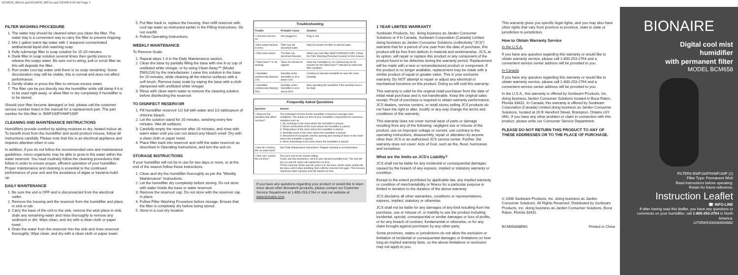BCM658_08EN1.qxd:BCM658_08EN1.qxd 5/29/08 8:56 AM Page 1
FILTER WASHING PROCEDURE
1. The water tray should be cleaned when you clean the filter. The water tray is a convenient way to carry the filter to prevent dripping.
2. Mix 1 gallon warm tap water with 1 teaspoon concentrated antibacterial liquid dish washing soap.
3. Fully submerge filter in soap solution for 15-20 minutes.
4. Dunk filter in soap solution several times then gently press to release the soapy water. Be sure not to wring, pull or scrub filter as this will degrade the filter.
5. Run under cool tap water until there is no soap remaining. Some discoloration may still be visible, this is normal and does not affect performance.
6. Gently shake or press the filter to remove excess water.
7. The filter can be put directly into the humidifier while still damp if it is to be used right away, or allow filter to dry completely if humidifier is to be stored.
Should your filter become damaged or lost, please call the customer service number listed in the manual for a replacement part. The part number for this filter is: BWF100P/HWF100P.
CLEANING AND MAINTENANCE INSTRUCTIONS
Humidifiers provide comfort by adding moisture to dry, heated indoor air. To benefit most from the humidifier and avoid product misuse, follow all instructions carefully. Please note that this is an electrical appliance and requires attention when in use.
In addition, if you do not follow the recommended care and maintenance guidelines, micro-organisms may be able to grow in the water within the water reservoir. You must routinely follow the cleaning procedures that follow in order to ensure proper, efficient operation of your humidifier. Proper maintenance and cleaning is essential to the continued performance of your unit and the avoidance of algae or bacteria build-up.
DAILY MAINTENANCE
1. Be sure the unit is OFF and is disconnected from the electrical outlet.
2. Remove the housing and the reservoir from the humidifier and place in sink or tub.
3. Carry the base of the unit to the sink, remove the wick place in sink, drain any remaining water and rinse thoroughly to remove any sediment or dirt. Wipe clean, and dry with a clean cloth or paper towel.
4. Drain the water from the reservoir into the sink and rinse reservoir thoroughly. Wipe clean, and dry with a clean cloth or paper towel.
5. Put filter back in, replace the housing, then refill reservoir with cool tap water as instructed earlier in the Filling Instructions. Do not overfill.
6. Follow Operating Instructions.
WEEKLY MAINTENANCE
To Remove Scale:
1. Repeat steps 1-4 in the Daily Maintenance section.
2. Clean the base by partially filling the base with one 8-oz cup of undiluted white vinegar, or by using Clean Away™ (Model DMS216) by the manufacturer. Leave this solution in the base for 20 minutes, while cleaning all the interior surfaces with a soft brush. Remove base scale by wiping the base with a cloth dampened with undiluted white vinegar.
3. Rinse with clean warm water to remove the cleaning solution before disinfecting the reservoir.
TO DISINFECT RESERVOIR
1. Fill humidifier reservoir 1/2 full with water and 1/2 tablespoon of chlorine bleach.
2. Let the solution stand for 20 minutes, swishing every few minutes. Wet all surfaces.
3. Carefully empty the reservoir after 20 minutes, and rinse with warm water until you can not detect any bleach smell. Dry with a clean cloth or paper towel.
4. Place filter back into reservoir and refill the water reservoir as described in Operating Instructions, and turn the unit on.
STORAGE INSTRUCTIONS
If your humidifier will not be in use for two days or more, or at the end of the season follow these instructions.
1. Clean and dry the humidifier thoroughly as per the "Weekly Maintenance" instructions.
2. Let the humidifier dry completely before storing. Do not store with water inside the base or water reservoir.
3. Remove the reservoir cap. Do not store with the reservoir cap in place.
4. Follow Filter Washing Procedure before storage. Ensure that the filter is completely dry before being stored.
5. Store in a cool dry location.
| Troubleshooting | | |
| Trouble | Probable Cause | Solution |
| • Unit does not turn on. | Not plugged in. | Plug in unit. |
| • Mist output minimal to none. | Filter has not absorbed water. | Wait 30 minutes for filter to absorb water. |
| • Filter turns brown. | The filter has absorbed minerals. | Wash your wick filter (BWF100P/HWF100P). Follow the Filter Washing Procedure located on this manual. |
| • FilterClean™ is not working. | Takes 60 minutes to register. | Allow the humidifier to run continuously for 60 minutes for the FilterClean™ Indicator to reflect the filter condition. |
| • Humidifier continuously displays 21%. | Humidity at the humidifier is at or below 21%. | Continue to operate humidifier to raise the room humidity. |
| • Humidifier continuously displays 90%. | Humidity at the humidifier is at or above 90%. | Stop operating the humidifier if the humidity level is too high. |
| Frequently Asked Questions | |
| Question | Answer |
| • What are the variables that affect run time? | The estimated run time for the humidifier is based on average room conditions. The actual run time of your humidifier is dependent on numerous variables such as: 1. Air exchange in the room where the humidifier is placed. 2. Room construction of the room where the humidifier is placed. 3. Temperature of the room where the humidifier is placed. 4. Humidity levels in the room where the humidifier is placed. 5. Movement of occupants and the opening and closing of doors in the room where the humidifier is placed. 6. Home furnishings in the room where the humidifier is placed. |
| • How do I remove film on water tank? | See Daily Maintenance instructions. Regular cleaning is recommended. |
| • How can I extend the run time? | Run your unit on the lowest setting. If your unit has electronics, set it to your desired humidity level. The unit will turn on and off, which will extend the run time. Fill the reservoir all the way full, place it on the base, let the water empty into the base until it stops bubbling, then refill the reservoir full again. This ensures maximum water capacity and will extend run time. |
If you have any questions regarding your product or would like to learn more about other Bionaire® products, please contact our Customer Service Department at 1-800-253-2764 or visit our website at www.bionaire.com.
1 YEAR LIMITED WARRANTY
Sunbeam Products, Inc. doing business as Jarden Consumer Solutions or if in Canada, Sunbeam Corporation (Canada) Limited doing business as Jarden Consumer Solutions (collectively "JCS") warrants that for a period of one year from the date of purchase, this product will be free from defects in material and workmanship. JCS, at its option, will repair or replace this product or any component of the product found to be defective during the warranty period. Replacement will be made with a new or remanufactured product or component. If the product is no longer available, replacement may be made with a similar product of equal or greater value. This is your exclusive warranty. Do NOT attempt to repair or adjust any electrical or mechanical functions on this product. Doing so will void this warranty.
This warranty is valid for the original retail purchaser from the date of initial retail purchase and is not transferable. Keep the original sales receipt. Proof of purchase is required to obtain warranty performance. JCS dealers, service centers, or retail stores selling JCS products do not have the right to alter, modify or any way change the terms and conditions of this warranty.
This warranty does not cover normal wear of parts or damage resulting from any of the following: negligent use or misuse of the product, use on improper voltage or current, use contrary to the operating instructions, disassembly, repair or alteration by anyone other than JCS or an authorized JCS service center. Further, the warranty does not cover: Acts of God, such as fire, flood, hurricanes and tornadoes.
What are the limits on JCS's Liability?
JCS shall not be liable for any incidental or consequential damages caused by the breach of any express, implied or statutory warranty or condition.
Except to the extent prohibited by applicable law, any implied warranty or condition of merchantability or fitness for a particular purpose is limited in duration to the duration of the above warranty.
JCS disclaims all other warranties, conditions or representations, express, implied, statutory or otherwise.
JCS shall not be liable for any damages of any kind resulting from the purchase, use or misuse of, or inability to use the product including incidental, special, consequential or similar damages or loss of profits, or for any breach of contract, fundamental or otherwise, or for any claim brought against purchaser by any other party.
Some provinces, states or jurisdictions do not allow the exclusion or limitation of incidental or consequential damages or limitations on how long an implied warranty lasts, so the above limitations or exclusion may not apply to you.
This warranty gives you specific legal rights, and you may also have other rights that vary from province to province, state to state or jurisdiction to jurisdiction.
How to Obtain Warranty Service
In the U.S.A.
If you have any question regarding this warranty or would like to obtain warranty service, please call 1-800-253-2764 and a convenient service center address will be provided to you.
In Canada
If you have any question regarding this warranty or would like to obtain warranty service, please call 1-800-253-2764 and a convenient service center address will be provided to you.
In the U.S.A., this warranty is offered by Sunbeam Products, Inc. doing business Jarden Consumer Solutions located in Boca Raton, Florida 33431. In Canada, this warranty is offered by Sunbeam Corporation (Canada) Limited doing business as Jarden Consumer Solutions, located at 20 B Hereford Street, Brampton, Ontario L6Y 0M1. If you have any other problem or claim in connection with this product, please write our Consumer Service Department.
PLEASE DO NOT RETURN THIS PRODUCT TO ANY OF THESE ADDRESSES OR TO THE PLACE OF PURCHASE.
© 2008 Sunbeam Products, Inc. doing business as Jarden Consumer Solutions. All Rights Reserved. Distributed by Sunbeam Products, Inc. doing business as Jarden Consumer Solutions, Boca Raton, Florida 33431.
BCM65808EM1 Printed in China
BIONAIRE
Digital cool mist
humidifier
with permanent filter
MODEL BCM658
FILTER# BWF100P/HWF100P (2)
Filter Type: Permanent Wick
Read instructions before operating.
Retain for future reference.
Instruction Leaflet
☎ INFO-LINE
If after having read this leaflet, you have any questions or comments on your humidifier, call 1-800-253-2764 in North America.
127056/9100030004882